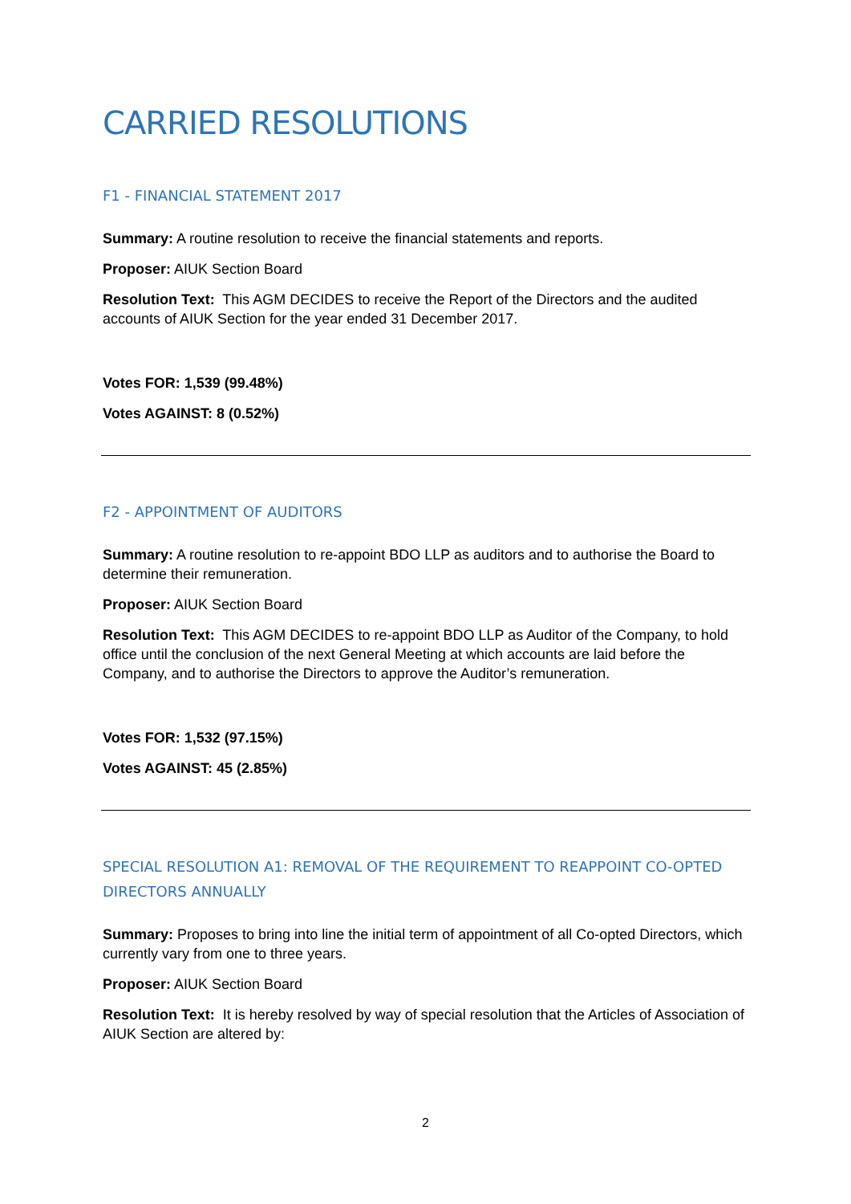CARRIED RESOLUTIONS
F1 - FINANCIAL STATEMENT 2017
Summary: A routine resolution to receive the financial statements and reports.
Proposer: AIUK Section Board
Resolution Text: This AGM DECIDES to receive the Report of the Directors and the audited accounts of AIUK Section for the year ended 31 December 2017.
Votes FOR: 1,539 (99.48%)
Votes AGAINST: 8 (0.52%)
F2 - APPOINTMENT OF AUDITORS
Summary: A routine resolution to re-appoint BDO LLP as auditors and to authorise the Board to determine their remuneration.
Proposer: AIUK Section Board
Resolution Text: This AGM DECIDES to re-appoint BDO LLP as Auditor of the Company, to hold office until the conclusion of the next General Meeting at which accounts are laid before the Company, and to authorise the Directors to approve the Auditor’s remuneration.
Votes FOR: 1,532 (97.15%)
Votes AGAINST: 45 (2.85%)
SPECIAL RESOLUTION A1: REMOVAL OF THE REQUIREMENT TO REAPPOINT CO-OPTED DIRECTORS ANNUALLY
Summary: Proposes to bring into line the initial term of appointment of all Co-opted Directors, which currently vary from one to three years.
Proposer: AIUK Section Board
Resolution Text: It is hereby resolved by way of special resolution that the Articles of Association of AIUK Section are altered by:
2